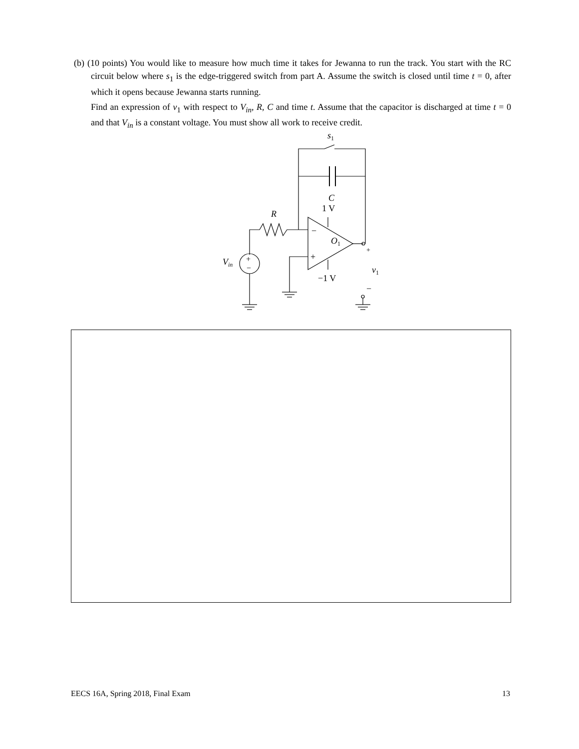(b) (10 points) You would like to measure how much time it takes for Jewanna to run the track. You start with the RC circuit below where s<sub>1</sub> is the edge-triggered switch from part A. Assume the switch is closed until time t = 0, after which it opens because Jewanna starts running.
Find an expression of v<sub>1</sub> with respect to V<sub>in</sub>, R, C and time t. Assume that the capacitor is discharged at time t = 0 and that V<sub>in</sub> is a constant voltage. You must show all work to receive credit.
s1
C
1 V
R
−
+
O1
+
+
−
Vin
v1
−1 V
−
EECS 16A, Spring 2018, Final Exam 13